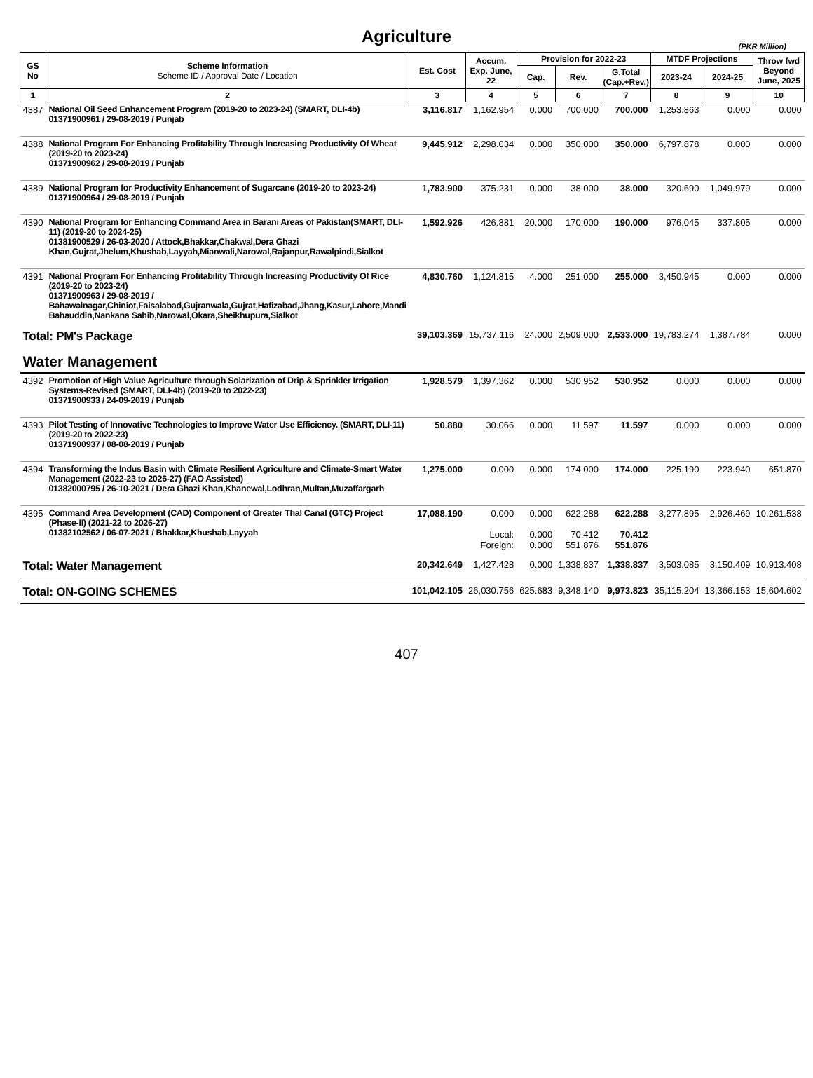Agriculture
(PKR Million)
| GS No | Scheme Information Scheme ID / Approval Date / Location | Est. Cost | Accum. Exp. June, 22 | Provision for 2022-23 | | | MTDF Projections | | Throw fwd Beyond June, 2025 |
| --- | --- | --- | --- | --- | --- | --- | --- | --- | --- |
| | | | | Cap. | Rev. | G.Total (Cap.+Rev.) | 2023-24 | 2024-25 | |
| 1 | 2 | 3 | 4 | 5 | 6 | 7 | 8 | 9 | 10 |
| 4387 | National Oil Seed Enhancement Program (2019-20 to 2023-24) (SMART, DLI-4b) 01371900961 / 29-08-2019 / Punjab | 3,116.817 | 1,162.954 | 0.000 | 700.000 | 700.000 | 1,253.863 | 0.000 | 0.000 |
| 4388 | National Program For Enhancing Profitability Through Increasing Productivity Of Wheat (2019-20 to 2023-24) 01371900962 / 29-08-2019 / Punjab | 9,445.912 | 2,298.034 | 0.000 | 350.000 | 350.000 | 6,797.878 | 0.000 | 0.000 |
| 4389 | National Program for Productivity Enhancement of Sugarcane (2019-20 to 2023-24) 01371900964 / 29-08-2019 / Punjab | 1,783.900 | 375.231 | 0.000 | 38.000 | 38.000 | 320.690 | 1,049.979 | 0.000 |
| 4390 | National Program for Enhancing Command Area in Barani Areas of Pakistan(SMART, DLI-11) (2019-20 to 2024-25) 01381900529 / 26-03-2020 / Attock,Bhakkar,Chakwal,Dera Ghazi Khan,Gujrat,Jhelum,Khushab,Layyah,Mianwali,Narowal,Rajanpur,Rawalpindi,Sialkot | 1,592.926 | 426.881 | 20.000 | 170.000 | 190.000 | 976.045 | 337.805 | 0.000 |
| 4391 | National Program For Enhancing Profitability Through Increasing Productivity Of Rice (2019-20 to 2023-24) 01371900963 / 29-08-2019 / Bahawalnagar,Chiniot,Faisalabad,Gujranwala,Gujrat,Hafizabad,Jhang,Kasur,Lahore,Mandi Bahauddin,Nankana Sahib,Narowal,Okara,Sheikhupura,Sialkot | 4,830.760 | 1,124.815 | 4.000 | 251.000 | 255.000 | 3,450.945 | 0.000 | 0.000 |
| Total: PM's Package | | 39,103.369 | 15,737.116 | 24.000 | 2,509.000 | 2,533.000 | 19,783.274 | 1,387.784 | 0.000 |
| Water Management | | | | | | | | | |
| 4392 | Promotion of High Value Agriculture through Solarization of Drip & Sprinkler Irrigation Systems-Revised (SMART, DLI-4b) (2019-20 to 2022-23) 01371900933 / 24-09-2019 / Punjab | 1,928.579 | 1,397.362 | 0.000 | 530.952 | 530.952 | 0.000 | 0.000 | 0.000 |
| 4393 | Pilot Testing of Innovative Technologies to Improve Water Use Efficiency. (SMART, DLI-11) (2019-20 to 2022-23) 01371900937 / 08-08-2019 / Punjab | 50.880 | 30.066 | 0.000 | 11.597 | 11.597 | 0.000 | 0.000 | 0.000 |
| 4394 | Transforming the Indus Basin with Climate Resilient Agriculture and Climate-Smart Water Management (2022-23 to 2026-27) (FAO Assisted) 01382000795 / 26-10-2021 / Dera Ghazi Khan,Khanewal,Lodhran,Multan,Muzaffargarh | 1,275.000 | 0.000 | 0.000 | 174.000 | 174.000 | 225.190 | 223.940 | 651.870 |
| 4395 | Command Area Development (CAD) Component of Greater Thal Canal (GTC) Project (Phase-II) (2021-22 to 2026-27) 01382102562 / 06-07-2021 / Bhakkar,Khushab,Layyah | 17,088.190 | 0.000 Local: Foreign: | 0.000 0.000 0.000 | 622.288 70.412 551.876 | 622.288 70.412 551.876 | 3,277.895 | 2,926.469 | 10,261.538 |
| Total: Water Management | | 20,342.649 | 1,427.428 | 0.000 | 1,338.837 | 1,338.837 | 3,503.085 | 3,150.409 | 10,913.408 |
| Total: ON-GOING SCHEMES | | 101,042.105 | 26,030.756 | 625.683 | 9,348.140 | 9,973.823 | 35,115.204 | 13,366.153 | 15,604.602 |
407